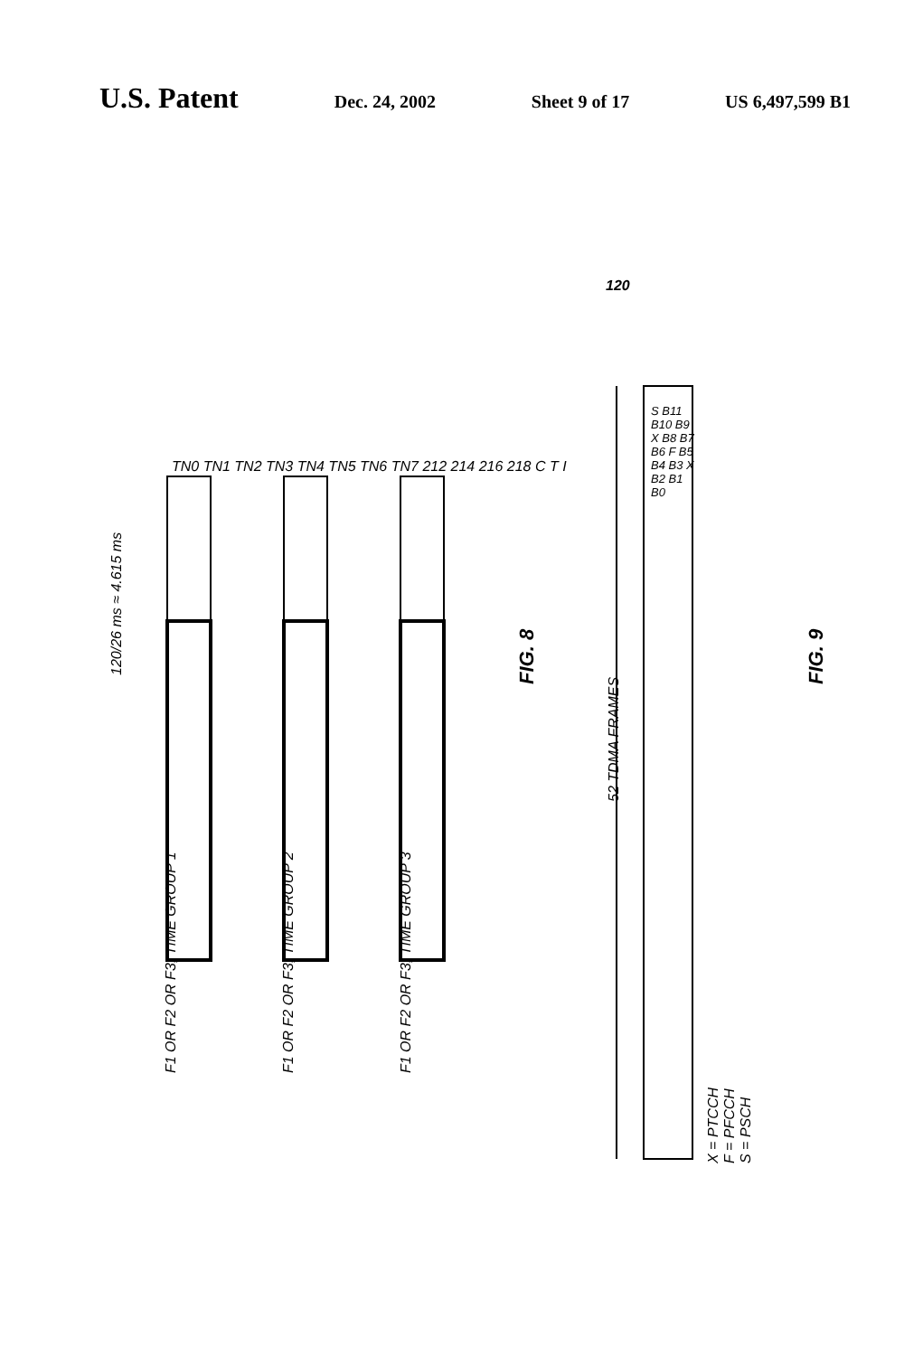U.S. Patent
Dec. 24, 2002 Sheet 9 of 17 US 6,497,599 B1
120/26 ms ≈ 4.615 ms
F1 OR F2 OR F3, TIME GROUP 1 F1 OR F2 OR F3, TIME GROUP 2 F1 OR F2 OR F3, TIME GROUP 3
TN0 TN1 TN2 TN3 TN4 TN5 TN6 TN7 212 214 216 218 C T I
FIG. 8
120
52 TDMA FRAMES
S B11 B10 B9 X B8 B7 B6 F B5 B4 B3 X B2 B1 B0
X = PTCCH
F = PFCCH
S = PSCH
FIG. 9